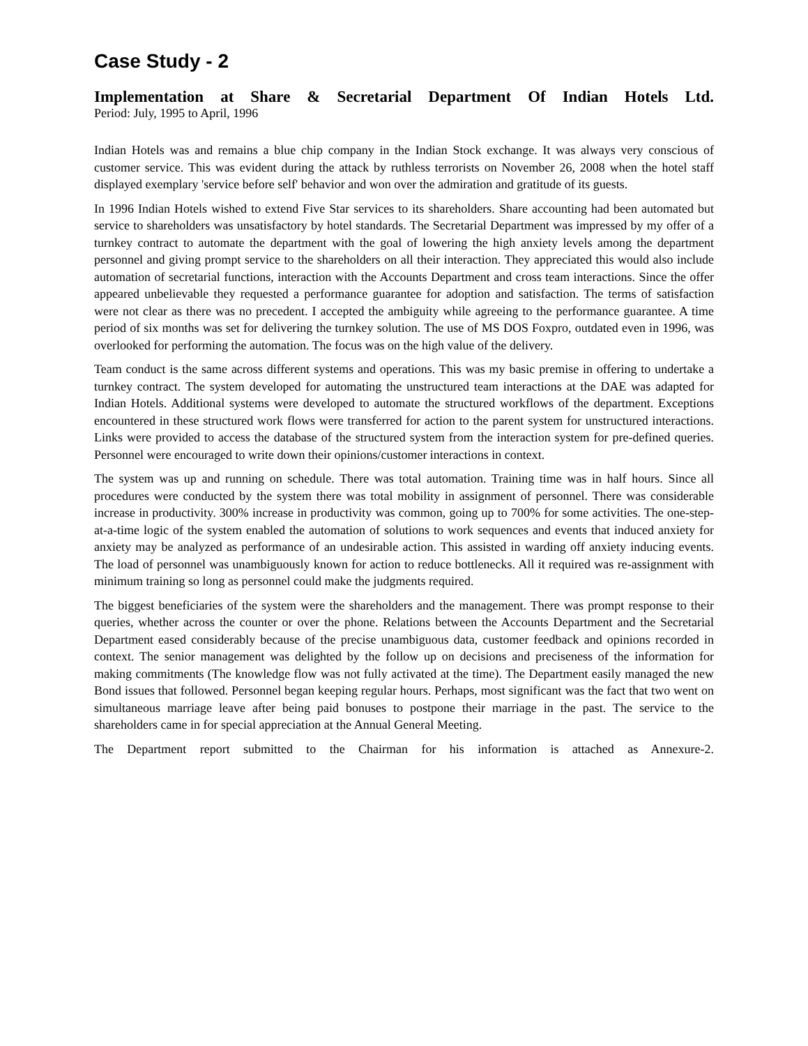Case Study - 2
Implementation at Share & Secretarial Department Of Indian Hotels Ltd.
Period: July, 1995 to April, 1996
Indian Hotels was and remains a blue chip company in the Indian Stock exchange. It was always very conscious of customer service. This was evident during the attack by ruthless terrorists on November 26, 2008 when the hotel staff displayed exemplary 'service before self' behavior and won over the admiration and gratitude of its guests.
In 1996 Indian Hotels wished to extend Five Star services to its shareholders. Share accounting had been automated but service to shareholders was unsatisfactory by hotel standards. The Secretarial Department was impressed by my offer of a turnkey contract to automate the department with the goal of lowering the high anxiety levels among the department personnel and giving prompt service to the shareholders on all their interaction. They appreciated this would also include automation of secretarial functions, interaction with the Accounts Department and cross team interactions. Since the offer appeared unbelievable they requested a performance guarantee for adoption and satisfaction. The terms of satisfaction were not clear as there was no precedent. I accepted the ambiguity while agreeing to the performance guarantee. A time period of six months was set for delivering the turnkey solution. The use of MS DOS Foxpro, outdated even in 1996, was overlooked for performing the automation. The focus was on the high value of the delivery.
Team conduct is the same across different systems and operations. This was my basic premise in offering to undertake a turnkey contract. The system developed for automating the unstructured team interactions at the DAE was adapted for Indian Hotels. Additional systems were developed to automate the structured workflows of the department. Exceptions encountered in these structured work flows were transferred for action to the parent system for unstructured interactions. Links were provided to access the database of the structured system from the interaction system for pre-defined queries. Personnel were encouraged to write down their opinions/customer interactions in context.
The system was up and running on schedule. There was total automation. Training time was in half hours. Since all procedures were conducted by the system there was total mobility in assignment of personnel. There was considerable increase in productivity. 300% increase in productivity was common, going up to 700% for some activities. The one-step-at-a-time logic of the system enabled the automation of solutions to work sequences and events that induced anxiety for anxiety may be analyzed as performance of an undesirable action. This assisted in warding off anxiety inducing events. The load of personnel was unambiguously known for action to reduce bottlenecks. All it required was re-assignment with minimum training so long as personnel could make the judgments required.
The biggest beneficiaries of the system were the shareholders and the management. There was prompt response to their queries, whether across the counter or over the phone. Relations between the Accounts Department and the Secretarial Department eased considerably because of the precise unambiguous data, customer feedback and opinions recorded in context. The senior management was delighted by the follow up on decisions and preciseness of the information for making commitments (The knowledge flow was not fully activated at the time). The Department easily managed the new Bond issues that followed. Personnel began keeping regular hours. Perhaps, most significant was the fact that two went on simultaneous marriage leave after being paid bonuses to postpone their marriage in the past. The service to the shareholders came in for special appreciation at the Annual General Meeting.
The Department report submitted to the Chairman for his information is attached as Annexure-2.